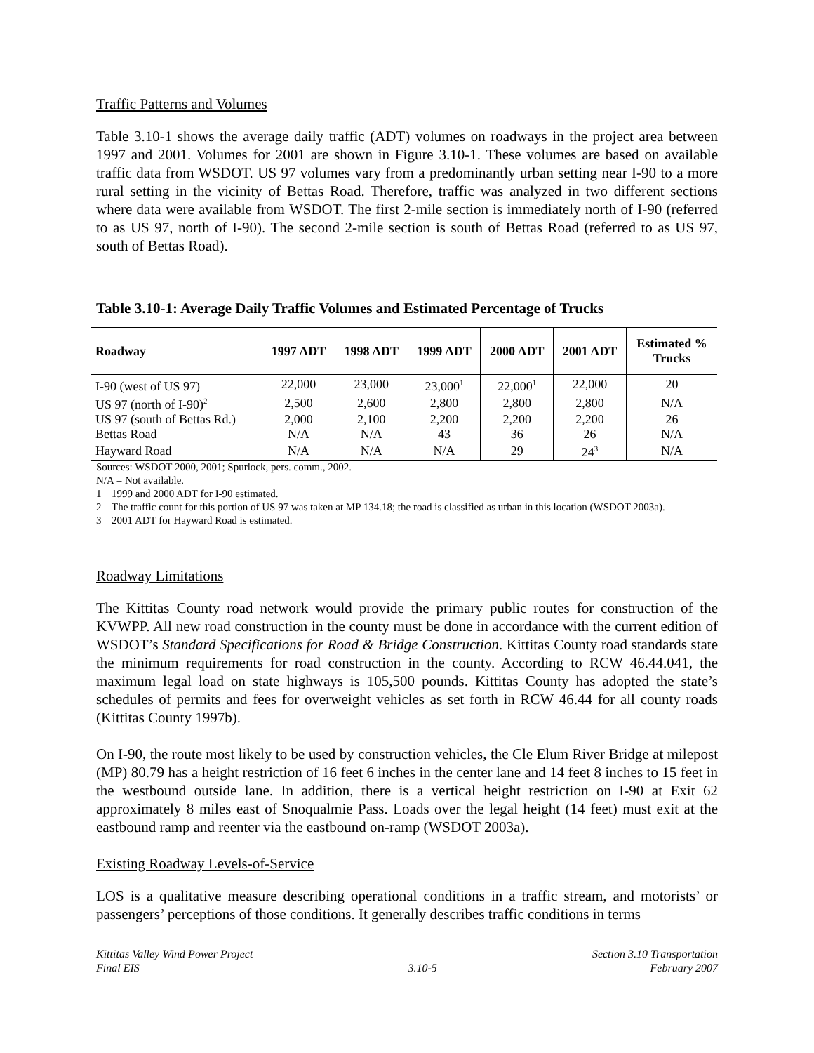Traffic Patterns and Volumes
Table 3.10-1 shows the average daily traffic (ADT) volumes on roadways in the project area between 1997 and 2001. Volumes for 2001 are shown in Figure 3.10-1. These volumes are based on available traffic data from WSDOT. US 97 volumes vary from a predominantly urban setting near I-90 to a more rural setting in the vicinity of Bettas Road. Therefore, traffic was analyzed in two different sections where data were available from WSDOT. The first 2-mile section is immediately north of I-90 (referred to as US 97, north of I-90). The second 2-mile section is south of Bettas Road (referred to as US 97, south of Bettas Road).
Table 3.10-1: Average Daily Traffic Volumes and Estimated Percentage of Trucks
| Roadway | 1997 ADT | 1998 ADT | 1999 ADT | 2000 ADT | 2001 ADT | Estimated % Trucks |
| --- | --- | --- | --- | --- | --- | --- |
| I-90 (west of US 97) | 22,000 | 23,000 | 23,000<sup>1</sup> | 22,000<sup>1</sup> | 22,000 | 20 |
| US 97 (north of I-90)<sup>2</sup> | 2,500 | 2,600 | 2,800 | 2,800 | 2,800 | N/A |
| US 97 (south of Bettas Rd.) | 2,000 | 2,100 | 2,200 | 2,200 | 2,200 | 26 |
| Bettas Road | N/A | N/A | 43 | 36 | 26 | N/A |
| Hayward Road | N/A | N/A | N/A | 29 | 24<sup>3</sup> | N/A |
Sources: WSDOT 2000, 2001; Spurlock, pers. comm., 2002.
N/A = Not available.
1 1999 and 2000 ADT for I-90 estimated.
2 The traffic count for this portion of US 97 was taken at MP 134.18; the road is classified as urban in this location (WSDOT 2003a).
3 2001 ADT for Hayward Road is estimated.
Roadway Limitations
The Kittitas County road network would provide the primary public routes for construction of the KVWPP. All new road construction in the county must be done in accordance with the current edition of WSDOT’s Standard Specifications for Road & Bridge Construction. Kittitas County road standards state the minimum requirements for road construction in the county. According to RCW 46.44.041, the maximum legal load on state highways is 105,500 pounds. Kittitas County has adopted the state’s schedules of permits and fees for overweight vehicles as set forth in RCW 46.44 for all county roads (Kittitas County 1997b).
On I-90, the route most likely to be used by construction vehicles, the Cle Elum River Bridge at milepost (MP) 80.79 has a height restriction of 16 feet 6 inches in the center lane and 14 feet 8 inches to 15 feet in the westbound outside lane. In addition, there is a vertical height restriction on I-90 at Exit 62 approximately 8 miles east of Snoqualmie Pass. Loads over the legal height (14 feet) must exit at the eastbound ramp and reenter via the eastbound on-ramp (WSDOT 2003a).
Existing Roadway Levels-of-Service
LOS is a qualitative measure describing operational conditions in a traffic stream, and motorists’ or passengers’ perceptions of those conditions. It generally describes traffic conditions in terms
Kittitas Valley Wind Power Project
Final EIS
3.10-5 Section 3.10 Transportation
February 2007